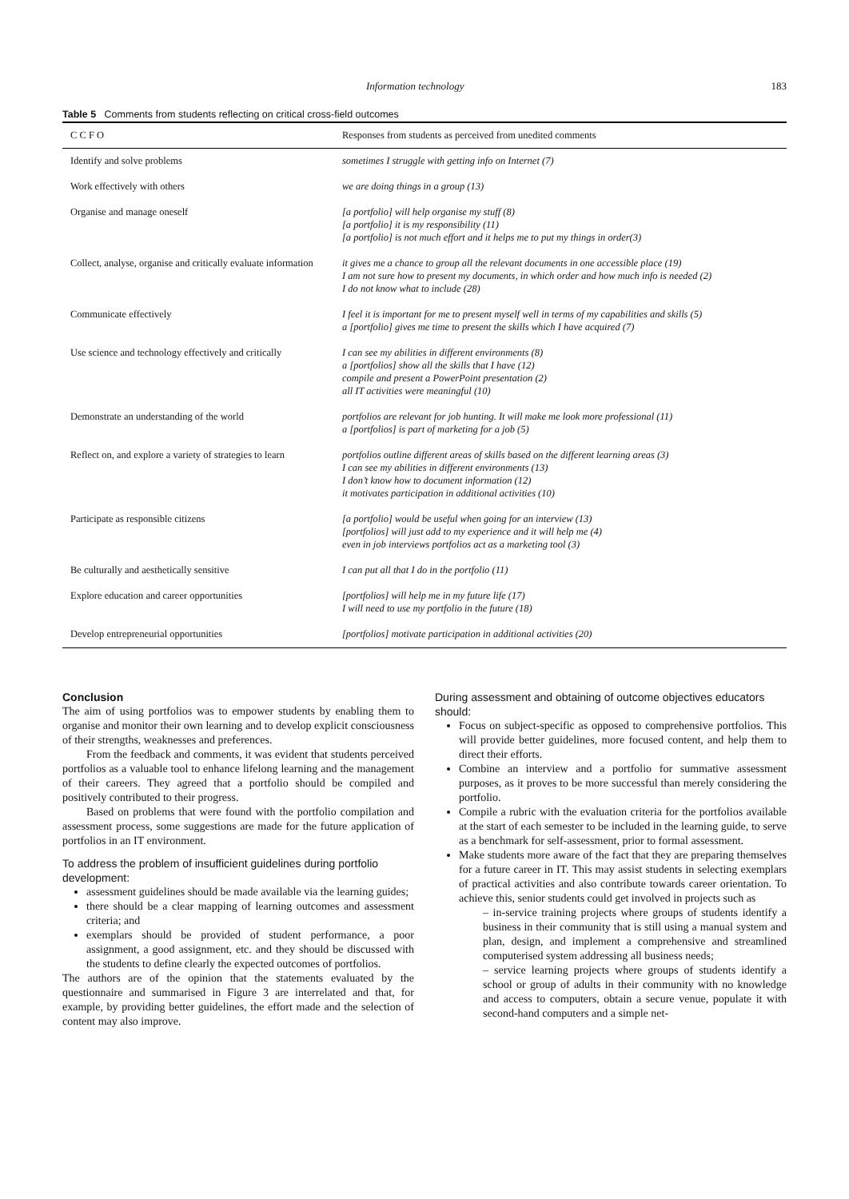Information technology 183
Table 5 Comments from students reflecting on critical cross-field outcomes
| C C F O | Responses from students as perceived from unedited comments |
| --- | --- |
| Identify and solve problems | sometimes I struggle with getting info on Internet (7) |
| Work effectively with others | we are doing things in a group (13) |
| Organise and manage oneself | [a portfolio] will help organise my stuff (8) [a portfolio] it is my responsibility (11) [a portfolio] is not much effort and it helps me to put my things in order(3) |
| Collect, analyse, organise and critically evaluate information | it gives me a chance to group all the relevant documents in one accessible place (19) I am not sure how to present my documents, in which order and how much info is needed (2) I do not know what to include (28) |
| Communicate effectively | I feel it is important for me to present myself well in terms of my capabilities and skills (5) a [portfolio] gives me time to present the skills which I have acquired (7) |
| Use science and technology effectively and critically | I can see my abilities in different environments (8) a [portfolios] show all the skills that I have (12) compile and present a PowerPoint presentation (2) all IT activities were meaningful (10) |
| Demonstrate an understanding of the world | portfolios are relevant for job hunting. It will make me look more professional (11) a [portfolios] is part of marketing for a job (5) |
| Reflect on, and explore a variety of strategies to learn | portfolios outline different areas of skills based on the different learning areas (3) I can see my abilities in different environments (13) I don’t know how to document information (12) it motivates participation in additional activities (10) |
| Participate as responsible citizens | [a portfolio] would be useful when going for an interview (13) [portfolios] will just add to my experience and it will help me (4) even in job interviews portfolios act as a marketing tool (3) |
| Be culturally and aesthetically sensitive | I can put all that I do in the portfolio (11) |
| Explore education and career opportunities | [portfolios] will help me in my future life (17) I will need to use my portfolio in the future (18) |
| Develop entrepreneurial opportunities | [portfolios] motivate participation in additional activities (20) |
Conclusion
The aim of using portfolios was to empower students by enabling them to organise and monitor their own learning and to develop explicit consciousness of their strengths, weaknesses and preferences.
From the feedback and comments, it was evident that students perceived portfolios as a valuable tool to enhance lifelong learning and the management of their careers. They agreed that a portfolio should be compiled and positively contributed to their progress.
Based on problems that were found with the portfolio compilation and assessment process, some suggestions are made for the future application of portfolios in an IT environment.
To address the problem of insufficient guidelines during portfolio development:
assessment guidelines should be made available via the learning guides;
there should be a clear mapping of learning outcomes and assessment criteria; and
exemplars should be provided of student performance, a poor assignment, a good assignment, etc. and they should be discussed with the students to define clearly the expected outcomes of portfolios.
The authors are of the opinion that the statements evaluated by the questionnaire and summarised in Figure 3 are interrelated and that, for example, by providing better guidelines, the effort made and the selection of content may also improve.
During assessment and obtaining of outcome objectives educators should:
Focus on subject-specific as opposed to comprehensive portfolios. This will provide better guidelines, more focused content, and help them to direct their efforts.
Combine an interview and a portfolio for summative assessment purposes, as it proves to be more successful than merely considering the portfolio.
Compile a rubric with the evaluation criteria for the portfolios available at the start of each semester to be included in the learning guide, to serve as a benchmark for self-assessment, prior to formal assessment.
Make students more aware of the fact that they are preparing themselves for a future career in IT. This may assist students in selecting exemplars of practical activities and also contribute towards career orientation. To achieve this, senior students could get involved in projects such as
– in-service training projects where groups of students identify a business in their community that is still using a manual system and plan, design, and implement a comprehensive and streamlined computerised system addressing all business needs;
– service learning projects where groups of students identify a school or group of adults in their community with no knowledge and access to computers, obtain a secure venue, populate it with second-hand computers and a simple net-